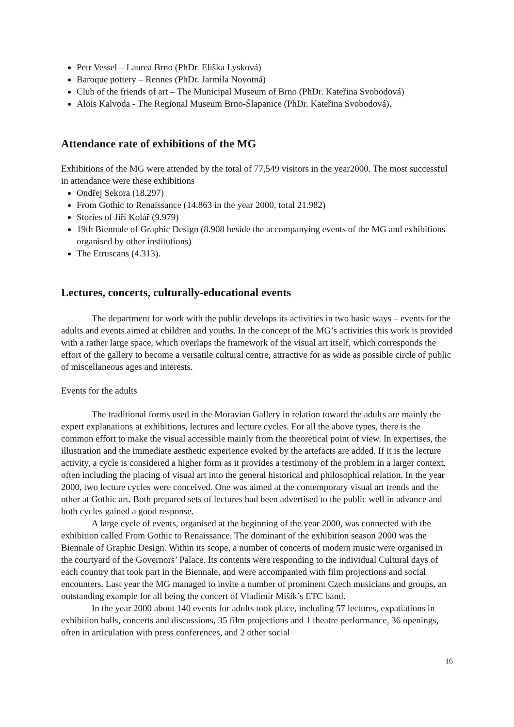Petr Vessel – Laurea Brno (PhDr. Eliška Lysková)
Baroque pottery – Rennes (PhDr. Jarmila Novotná)
Club of the friends of art – The Municipal Museum of Brno (PhDr. Kateřina Svobodová)
Alois Kalvoda - The Regional Museum Brno-Šlapanice (PhDr. Kateřina Svobodová).
Attendance rate of exhibitions of the MG
Exhibitions of the MG were attended by the total of 77,549 visitors in the year2000. The most successful in attendance were these exhibitions
Ondřej Sekora (18.297)
From Gothic to Renaissance (14.863 in the year 2000, total 21.982)
Stories of Jiří Kolář (9.979)
19th Biennale of Graphic Design (8.908 beside the accompanying events of the MG and exhibitions organised by other institutions)
The Etruscans (4.313).
Lectures, concerts, culturally-educational events
The department for work with the public develops its activities in two basic ways – events for the adults and events aimed at children and youths. In the concept of the MG’s activities this work is provided with a rather large space, which overlaps the framework of the visual art itself, which corresponds the effort of the gallery to become a versatile cultural centre, attractive for as wide as possible circle of public of miscellaneous ages and interests.
Events for the adults
The traditional forms used in the Moravian Gallery in relation toward the adults are mainly the expert explanations at exhibitions, lectures and lecture cycles. For all the above types, there is the common effort to make the visual accessible mainly from the theoretical point of view. In expertises, the illustration and the immediate aesthetic experience evoked by the artefacts are added. If it is the lecture activity, a cycle is considered a higher form as it provides a testimony of the problem in a larger context, often including the placing of visual art into the general historical and philosophical relation. In the year 2000, two lecture cycles were conceived. One was aimed at the contemporary visual art trends and the other at Gothic art. Both prepared sets of lectures had been advertised to the public well in advance and both cycles gained a good response.
A large cycle of events, organised at the beginning of the year 2000, was connected with the exhibition called From Gothic to Renaissance. The dominant of the exhibition season 2000 was the Biennale of Graphic Design. Within its scope, a number of concerts of modern music were organised in the courtyard of the Governors’ Palace. Its contents were responding to the individual Cultural days of each country that took part in the Biennale, and were accompanied with film projections and social encounters. Last year the MG managed to invite a number of prominent Czech musicians and groups, an outstanding example for all being the concert of Vladimír Mišík’s ETC band.
In the year 2000 about 140 events for adults took place, including 57 lectures, expatiations in exhibition halls, concerts and discussions, 35 film projections and 1 theatre performance, 36 openings, often in articulation with press conferences, and 2 other social
16